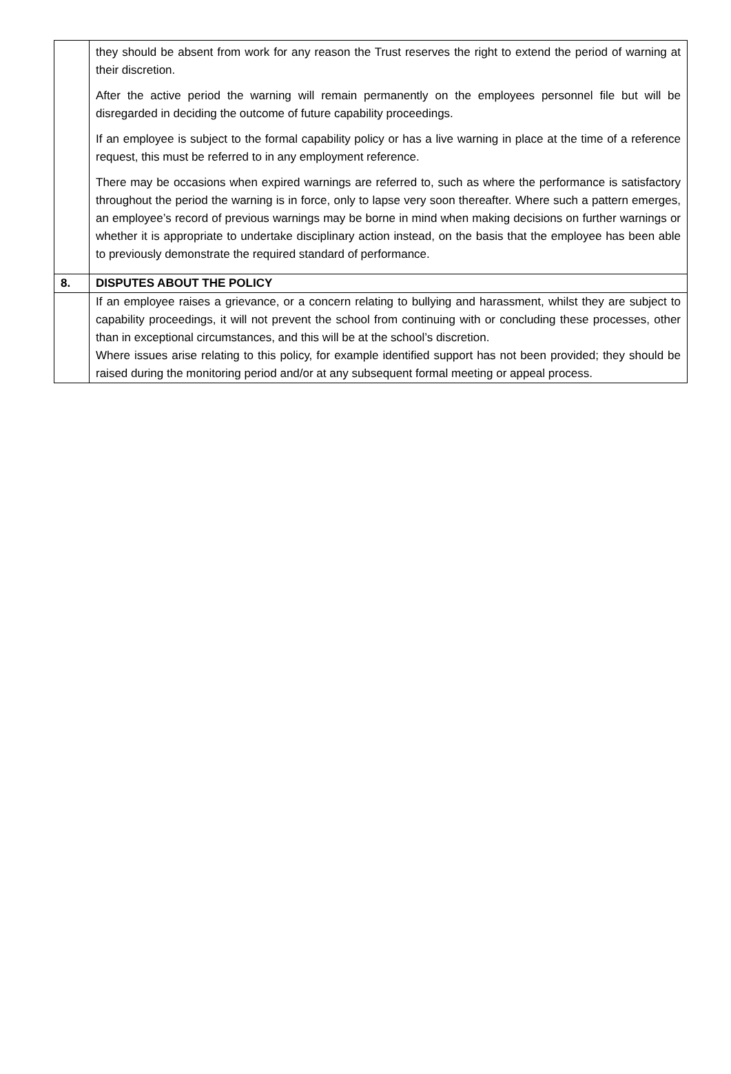| | they should be absent from work for any reason the Trust reserves the right to extend the period of warning at their discretion. After the active period the warning will remain permanently on the employees personnel file but will be disregarded in deciding the outcome of future capability proceedings. If an employee is subject to the formal capability policy or has a live warning in place at the time of a reference request, this must be referred to in any employment reference. There may be occasions when expired warnings are referred to, such as where the performance is satisfactory throughout the period the warning is in force, only to lapse very soon thereafter. Where such a pattern emerges, an employee’s record of previous warnings may be borne in mind when making decisions on further warnings or whether it is appropriate to undertake disciplinary action instead, on the basis that the employee has been able to previously demonstrate the required standard of performance. |
| 8. | DISPUTES ABOUT THE POLICY |
| | If an employee raises a grievance, or a concern relating to bullying and harassment, whilst they are subject to capability proceedings, it will not prevent the school from continuing with or concluding these processes, other than in exceptional circumstances, and this will be at the school’s discretion. Where issues arise relating to this policy, for example identified support has not been provided; they should be raised during the monitoring period and/or at any subsequent formal meeting or appeal process. |